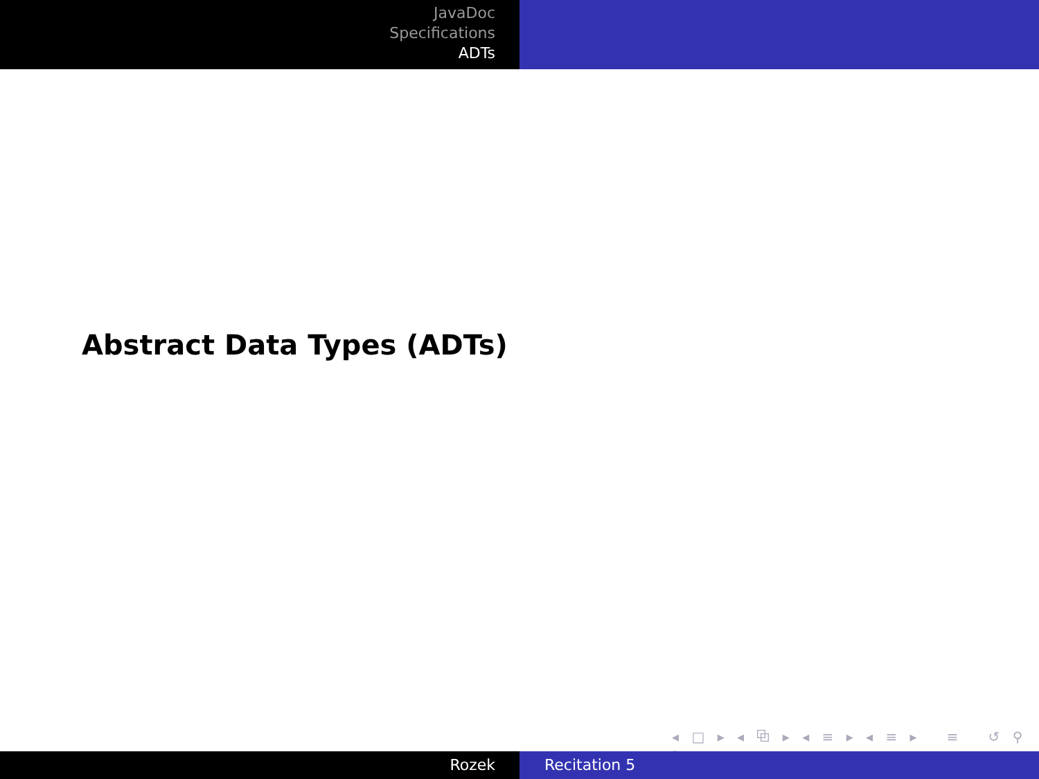JavaDoc
Specifications
ADTs
Abstract Data Types (ADTs)
◂ □ ▸ ◂ ⧉ ▸ ◂ ≡ ▸ ◂ ≡ ▸ ≡ ↺ ⚲ ↻
Rozek Recitation 5